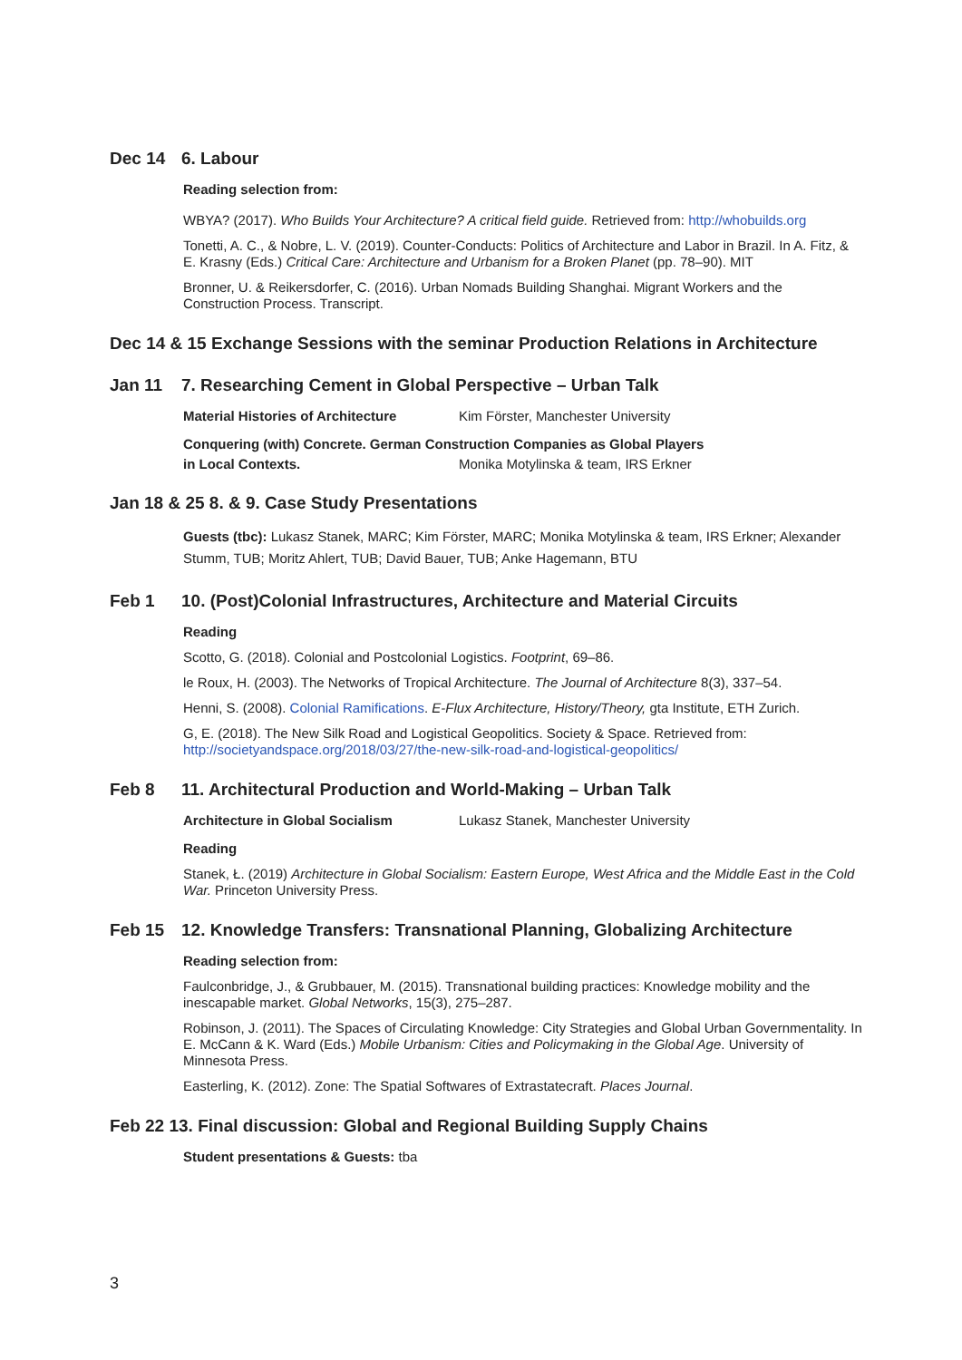Dec 14 6. Labour
Reading selection from:
WBYA? (2017). Who Builds Your Architecture? A critical field guide. Retrieved from: http://whobuilds.org
Tonetti, A. C., & Nobre, L. V. (2019). Counter-Conducts: Politics of Architecture and Labor in Brazil. In A. Fitz, & E. Krasny (Eds.) Critical Care: Architecture and Urbanism for a Broken Planet (pp. 78–90). MIT
Bronner, U. & Reikersdorfer, C. (2016). Urban Nomads Building Shanghai. Migrant Workers and the Construction Process. Transcript.
Dec 14 & 15 Exchange Sessions with the seminar Production Relations in Architecture
Jan 11 7. Researching Cement in Global Perspective – Urban Talk
Material Histories of Architecture Kim Förster, Manchester University
Conquering (with) Concrete. German Construction Companies as Global Players
in Local Contexts. Monika Motylinska & team, IRS Erkner
Jan 18 & 25 8. & 9. Case Study Presentations
Guests (tbc): Lukasz Stanek, MARC; Kim Förster, MARC; Monika Motylinska & team, IRS Erkner; Alexander Stumm, TUB; Moritz Ahlert, TUB; David Bauer, TUB; Anke Hagemann, BTU
Feb 1 10. (Post)Colonial Infrastructures, Architecture and Material Circuits
Reading
Scotto, G. (2018). Colonial and Postcolonial Logistics. Footprint, 69–86.
le Roux, H. (2003). The Networks of Tropical Architecture. The Journal of Architecture 8(3), 337–54.
Henni, S. (2008). Colonial Ramifications. E-Flux Architecture, History/Theory, gta Institute, ETH Zurich.
G, E. (2018). The New Silk Road and Logistical Geopolitics. Society & Space. Retrieved from: http://societyandspace.org/2018/03/27/the-new-silk-road-and-logistical-geopolitics/
Feb 8 11. Architectural Production and World-Making – Urban Talk
Architecture in Global Socialism Lukasz Stanek, Manchester University
Reading
Stanek, Ł. (2019) Architecture in Global Socialism: Eastern Europe, West Africa and the Middle East in the Cold War. Princeton University Press.
Feb 15 12. Knowledge Transfers: Transnational Planning, Globalizing Architecture
Reading selection from:
Faulconbridge, J., & Grubbauer, M. (2015). Transnational building practices: Knowledge mobility and the inescapable market. Global Networks, 15(3), 275–287.
Robinson, J. (2011). The Spaces of Circulating Knowledge: City Strategies and Global Urban Governmentality. In E. McCann & K. Ward (Eds.) Mobile Urbanism: Cities and Policymaking in the Global Age. University of Minnesota Press.
Easterling, K. (2012). Zone: The Spatial Softwares of Extrastatecraft. Places Journal.
Feb 22 13. Final discussion: Global and Regional Building Supply Chains
Student presentations & Guests: tba
3